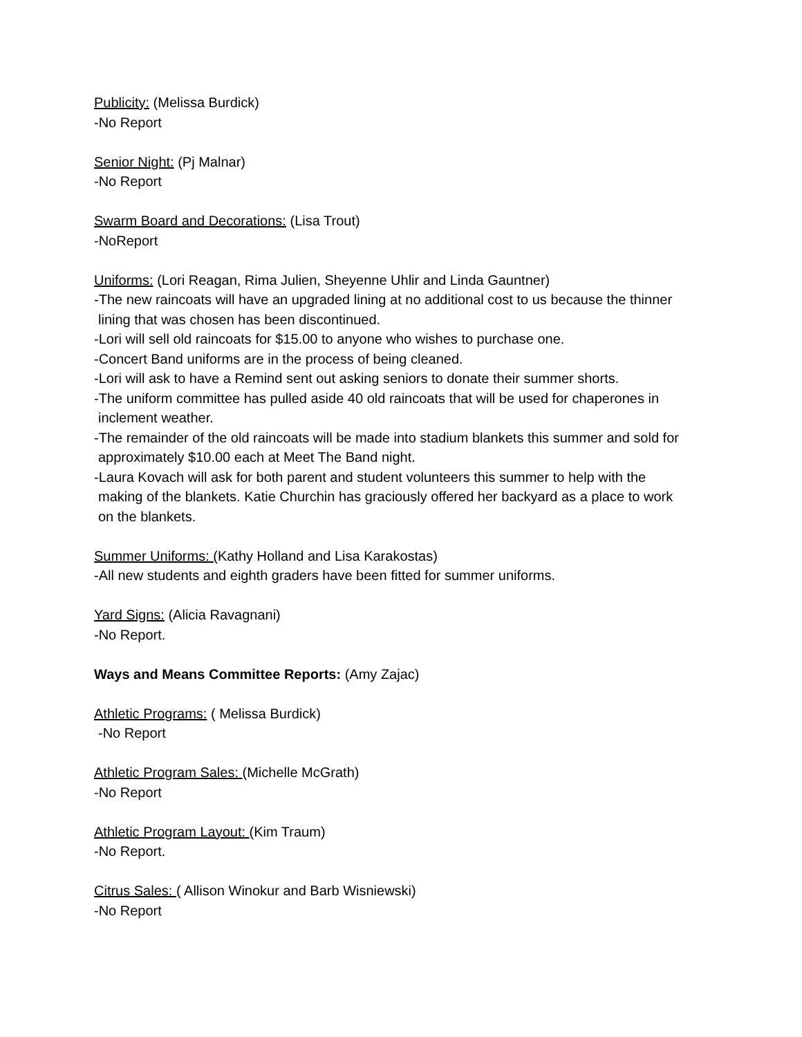Publicity: (Melissa Burdick)
-No Report
Senior Night: (Pj Malnar)
-No Report
Swarm Board and Decorations: (Lisa Trout)
-NoReport
Uniforms: (Lori Reagan, Rima Julien, Sheyenne Uhlir and Linda Gauntner)
-The new raincoats will have an upgraded lining at no additional cost to us because the thinner
lining that was chosen has been discontinued.
-Lori will sell old raincoats for $15.00 to anyone who wishes to purchase one.
-Concert Band uniforms are in the process of being cleaned.
-Lori will ask to have a Remind sent out asking seniors to donate their summer shorts.
-The uniform committee has pulled aside 40 old raincoats that will be used for chaperones in
inclement weather.
-The remainder of the old raincoats will be made into stadium blankets this summer and sold for
approximately $10.00 each at Meet The Band night.
-Laura Kovach will ask for both parent and student volunteers this summer to help with the
making of the blankets. Katie Churchin has graciously offered her backyard as a place to work
on the blankets.
Summer Uniforms: (Kathy Holland and Lisa Karakostas)
-All new students and eighth graders have been fitted for summer uniforms.
Yard Signs: (Alicia Ravagnani)
-No Report.
Ways and Means Committee Reports: (Amy Zajac)
Athletic Programs: ( Melissa Burdick)
-No Report
Athletic Program Sales: (Michelle McGrath)
-No Report
Athletic Program Layout: (Kim Traum)
-No Report.
Citrus Sales: ( Allison Winokur and Barb Wisniewski)
-No Report